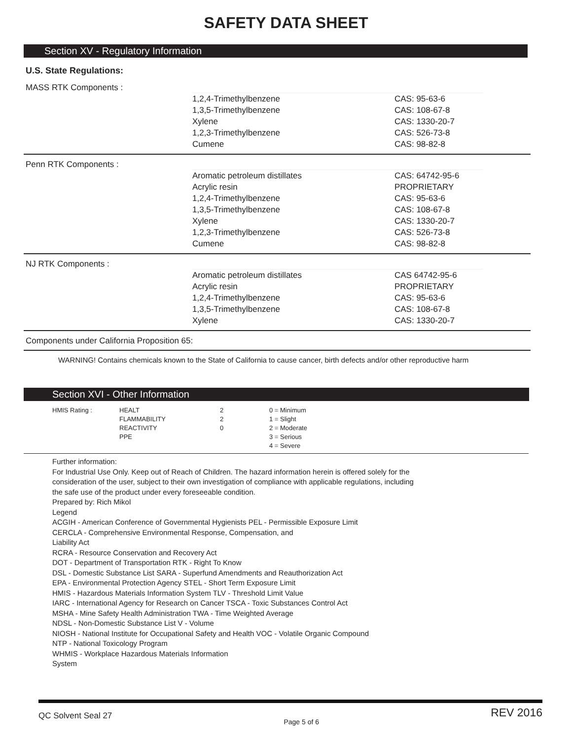SAFETY DATA SHEET
Section XV - Regulatory Information
U.S. State Regulations:
MASS RTK Components :
| 1,2,4-Trimethylbenzene | CAS: 95-63-6 |
| 1,3,5-Trimethylbenzene | CAS: 108-67-8 |
| Xylene | CAS: 1330-20-7 |
| 1,2,3-Trimethylbenzene | CAS: 526-73-8 |
| Cumene | CAS: 98-82-8 |
Penn RTK Components :
| Aromatic petroleum distillates | CAS: 64742-95-6 |
| Acrylic resin | PROPRIETARY |
| 1,2,4-Trimethylbenzene | CAS: 95-63-6 |
| 1,3,5-Trimethylbenzene | CAS: 108-67-8 |
| Xylene | CAS: 1330-20-7 |
| 1,2,3-Trimethylbenzene | CAS: 526-73-8 |
| Cumene | CAS: 98-82-8 |
NJ RTK Components :
| Aromatic petroleum distillates | CAS 64742-95-6 |
| Acrylic resin | PROPRIETARY |
| 1,2,4-Trimethylbenzene | CAS: 95-63-6 |
| 1,3,5-Trimethylbenzene | CAS: 108-67-8 |
| Xylene | CAS: 1330-20-7 |
Components under California Proposition 65:
WARNING! Contains chemicals known to the State of California to cause cancer, birth defects and/or other reproductive harm
Section XVI - Other Information
| HMIS Rating : | HEALT FLAMMABILITY REACTIVITY PPE | 2 2 0 | 0 = Minimum 1 = Slight 2 = Moderate 3 = Serious 4 = Severe |
Further information:
For Industrial Use Only. Keep out of Reach of Children. The hazard information herein is offered solely for the
consideration of the user, subject to their own investigation of compliance with applicable regulations, including
the safe use of the product under every foreseeable condition.
Prepared by: Rich Mikol
Legend
ACGIH - American Conference of Governmental Hygienists PEL - Permissible Exposure Limit
CERCLA - Comprehensive Environmental Response, Compensation, and
Liability Act
RCRA - Resource Conservation and Recovery Act
DOT - Department of Transportation RTK - Right To Know
DSL - Domestic Substance List SARA - Superfund Amendments and Reauthorization Act
EPA - Environmental Protection Agency STEL - Short Term Exposure Limit
HMIS - Hazardous Materials Information System TLV - Threshold Limit Value
IARC - International Agency for Research on Cancer TSCA - Toxic Substances Control Act
MSHA - Mine Safety Health Administration TWA - Time Weighted Average
NDSL - Non-Domestic Substance List V - Volume
NIOSH - National Institute for Occupational Safety and Health VOC - Volatile Organic Compound
NTP - National Toxicology Program
WHMIS - Workplace Hazardous Materials Information
System
QC Solvent Seal 27 Page 5 of 6 REV 2016